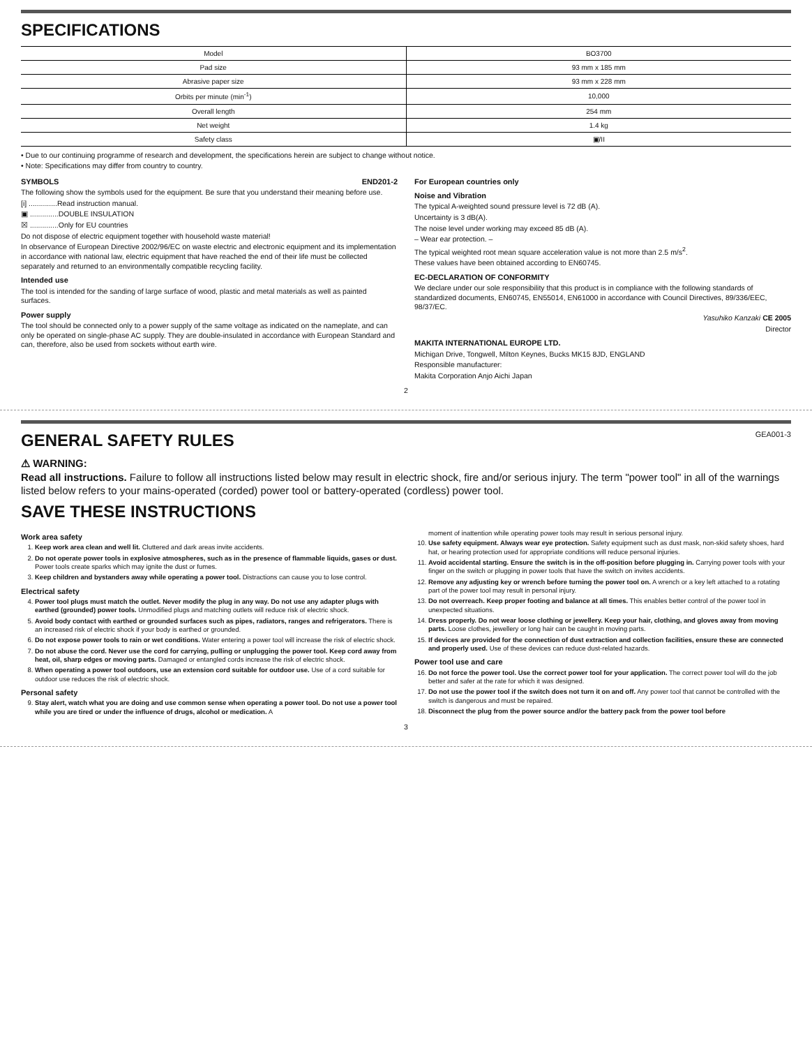SPECIFICATIONS
| Model | BO3700 |
| Pad size | 93 mm x 185 mm |
| Abrasive paper size | 93 mm x 228 mm |
| Orbits per minute (min<sup>-1</sup>) | 10,000 |
| Overall length | 254 mm |
| Net weight | 1.4 kg |
| Safety class | ▣/II |
• Due to our continuing programme of research and development, the specifications herein are subject to change without notice.
• Note: Specifications may differ from country to country.
SYMBOLS END201-2
The following show the symbols used for the equipment. Be sure that you understand their meaning before use.
[i] ..............Read instruction manual.
▣ ..............DOUBLE INSULATION
☒ ..............Only for EU countries
Do not dispose of electric equipment together with household waste material!
In observance of European Directive 2002/96/EC on waste electric and electronic equipment and its implementation in accordance with national law, electric equipment that have reached the end of their life must be collected separately and returned to an environmentally compatible recycling facility.
Intended use
The tool is intended for the sanding of large surface of wood, plastic and metal materials as well as painted surfaces.
Power supply
The tool should be connected only to a power supply of the same voltage as indicated on the nameplate, and can only be operated on single-phase AC supply. They are double-insulated in accordance with European Standard and can, therefore, also be used from sockets without earth wire.
For European countries only
Noise and Vibration
The typical A-weighted sound pressure level is 72 dB (A).
Uncertainty is 3 dB(A).
The noise level under working may exceed 85 dB (A).
– Wear ear protection. –
The typical weighted root mean square acceleration value is not more than 2.5 m/s<sup>2</sup>.
These values have been obtained according to EN60745.
EC-DECLARATION OF CONFORMITY
We declare under our sole responsibility that this product is in compliance with the following standards of standardized documents, EN60745, EN55014, EN61000 in accordance with Council Directives, 89/336/EEC, 98/37/EC.
Yasuhiko Kanzaki CE 2005
Director
MAKITA INTERNATIONAL EUROPE LTD.
Michigan Drive, Tongwell, Milton Keynes, Bucks MK15 8JD, ENGLAND
Responsible manufacturer:
Makita Corporation Anjo Aichi Japan
2
GENERAL SAFETY RULES GEA001-3
⚠ WARNING:
Read all instructions. Failure to follow all instructions listed below may result in electric shock, fire and/or serious injury. The term "power tool" in all of the warnings listed below refers to your mains-operated (corded) power tool or battery-operated (cordless) power tool.
SAVE THESE INSTRUCTIONS
Work area safety
1. Keep work area clean and well lit. Cluttered and dark areas invite accidents.
2. Do not operate power tools in explosive atmospheres, such as in the presence of flammable liquids, gases or dust. Power tools create sparks which may ignite the dust or fumes.
3. Keep children and bystanders away while operating a power tool. Distractions can cause you to lose control.
Electrical safety
4. Power tool plugs must match the outlet. Never modify the plug in any way. Do not use any adapter plugs with earthed (grounded) power tools. Unmodified plugs and matching outlets will reduce risk of electric shock.
5. Avoid body contact with earthed or grounded surfaces such as pipes, radiators, ranges and refrigerators. There is an increased risk of electric shock if your body is earthed or grounded.
6. Do not expose power tools to rain or wet conditions. Water entering a power tool will increase the risk of electric shock.
7. Do not abuse the cord. Never use the cord for carrying, pulling or unplugging the power tool. Keep cord away from heat, oil, sharp edges or moving parts. Damaged or entangled cords increase the risk of electric shock.
8. When operating a power tool outdoors, use an extension cord suitable for outdoor use. Use of a cord suitable for outdoor use reduces the risk of electric shock.
Personal safety
9. Stay alert, watch what you are doing and use common sense when operating a power tool. Do not use a power tool while you are tired or under the influence of drugs, alcohol or medication. A
moment of inattention while operating power tools may result in serious personal injury.
10. Use safety equipment. Always wear eye protection. Safety equipment such as dust mask, non-skid safety shoes, hard hat, or hearing protection used for appropriate conditions will reduce personal injuries.
11. Avoid accidental starting. Ensure the switch is in the off-position before plugging in. Carrying power tools with your finger on the switch or plugging in power tools that have the switch on invites accidents.
12. Remove any adjusting key or wrench before turning the power tool on. A wrench or a key left attached to a rotating part of the power tool may result in personal injury.
13. Do not overreach. Keep proper footing and balance at all times. This enables better control of the power tool in unexpected situations.
14. Dress properly. Do not wear loose clothing or jewellery. Keep your hair, clothing, and gloves away from moving parts. Loose clothes, jewellery or long hair can be caught in moving parts.
15. If devices are provided for the connection of dust extraction and collection facilities, ensure these are connected and properly used. Use of these devices can reduce dust-related hazards.
Power tool use and care
16. Do not force the power tool. Use the correct power tool for your application. The correct power tool will do the job better and safer at the rate for which it was designed.
17. Do not use the power tool if the switch does not turn it on and off. Any power tool that cannot be controlled with the switch is dangerous and must be repaired.
18. Disconnect the plug from the power source and/or the battery pack from the power tool before
3